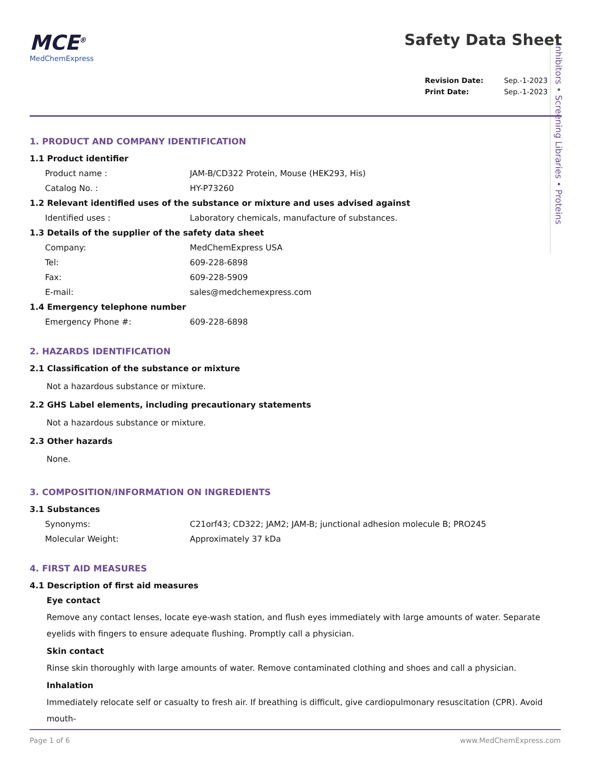Inhibitors • Screening Libraries • Proteins
MCE<sup>®</sup>
MedChemExpress
Safety Data Sheet
| Revision Date: | Sep.-1-2023 |
| Print Date: | Sep.-1-2023 |
1. PRODUCT AND COMPANY IDENTIFICATION
1.1 Product identifier
Product name : JAM-B/CD322 Protein, Mouse (HEK293, His)
Catalog No. : HY-P73260
1.2 Relevant identified uses of the substance or mixture and uses advised against
Identified uses : Laboratory chemicals, manufacture of substances.
1.3 Details of the supplier of the safety data sheet
Company: MedChemExpress USA
Tel: 609-228-6898
Fax: 609-228-5909
E-mail: sales@medchemexpress.com
1.4 Emergency telephone number
Emergency Phone #: 609-228-6898
2. HAZARDS IDENTIFICATION
2.1 Classification of the substance or mixture
Not a hazardous substance or mixture.
2.2 GHS Label elements, including precautionary statements
Not a hazardous substance or mixture.
2.3 Other hazards
None.
3. COMPOSITION/INFORMATION ON INGREDIENTS
3.1 Substances
Synonyms: C21orf43; CD322; JAM2; JAM-B; junctional adhesion molecule B; PRO245
Molecular Weight: Approximately 37 kDa
4. FIRST AID MEASURES
4.1 Description of first aid measures
Eye contact
Remove any contact lenses, locate eye-wash station, and flush eyes immediately with large amounts of water. Separate eyelids with fingers to ensure adequate flushing. Promptly call a physician.
Skin contact
Rinse skin thoroughly with large amounts of water. Remove contaminated clothing and shoes and call a physician.
Inhalation
Immediately relocate self or casualty to fresh air. If breathing is difficult, give cardiopulmonary resuscitation (CPR). Avoid mouth-
Page 1 of 6 www.MedChemExpress.com